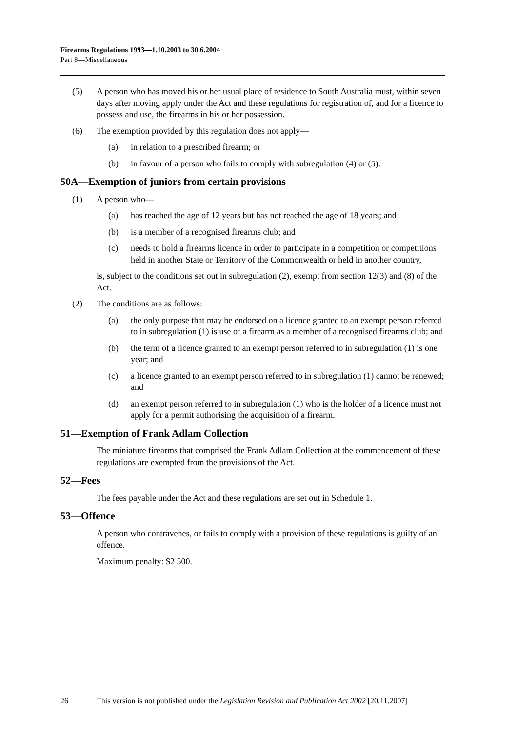Firearms Regulations 1993—1.10.2003 to 30.6.2004
Part 8—Miscellaneous
(5) A person who has moved his or her usual place of residence to South Australia must, within seven days after moving apply under the Act and these regulations for registration of, and for a licence to possess and use, the firearms in his or her possession.
(6) The exemption provided by this regulation does not apply—
(a) in relation to a prescribed firearm; or
(b) in favour of a person who fails to comply with subregulation (4) or (5).
50A—Exemption of juniors from certain provisions
(1) A person who—
(a) has reached the age of 12 years but has not reached the age of 18 years; and
(b) is a member of a recognised firearms club; and
(c) needs to hold a firearms licence in order to participate in a competition or competitions held in another State or Territory of the Commonwealth or held in another country,
is, subject to the conditions set out in subregulation (2), exempt from section 12(3) and (8) of the Act.
(2) The conditions are as follows:
(a) the only purpose that may be endorsed on a licence granted to an exempt person referred to in subregulation (1) is use of a firearm as a member of a recognised firearms club; and
(b) the term of a licence granted to an exempt person referred to in subregulation (1) is one year; and
(c) a licence granted to an exempt person referred to in subregulation (1) cannot be renewed; and
(d) an exempt person referred to in subregulation (1) who is the holder of a licence must not apply for a permit authorising the acquisition of a firearm.
51—Exemption of Frank Adlam Collection
The miniature firearms that comprised the Frank Adlam Collection at the commencement of these regulations are exempted from the provisions of the Act.
52—Fees
The fees payable under the Act and these regulations are set out in Schedule 1.
53—Offence
A person who contravenes, or fails to comply with a provision of these regulations is guilty of an offence.
Maximum penalty: $2 500.
26 This version is not published under the Legislation Revision and Publication Act 2002 [20.11.2007]